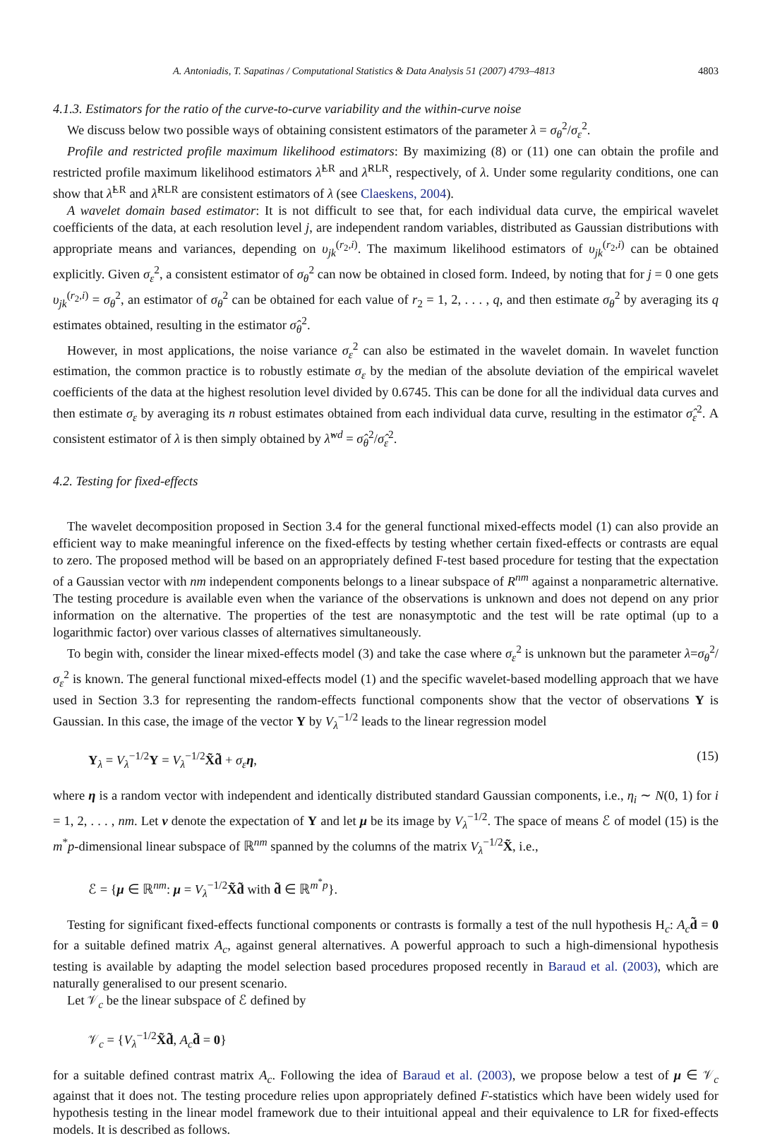A. Antoniadis, T. Sapatinas / Computational Statistics & Data Analysis 51 (2007) 4793–4813 4803
4.1.3. Estimators for the ratio of the curve-to-curve variability and the within-curve noise
We discuss below two possible ways of obtaining consistent estimators of the parameter λ = σ<sub>θ</sub><sup>2</sup>/σ<sub>ε</sub><sup>2</sup>.
Profile and restricted profile maximum likelihood estimators: By maximizing (8) or (11) one can obtain the profile and restricted profile maximum likelihood estimators λ̂<sup>LR</sup> and λ̂<sup>RLR</sup>, respectively, of λ. Under some regularity conditions, one can show that λ̂<sup>LR</sup> and λ̂<sup>RLR</sup> are consistent estimators of λ (see Claeskens, 2004).
A wavelet domain based estimator: It is not difficult to see that, for each individual data curve, the empirical wavelet coefficients of the data, at each resolution level j, are independent random variables, distributed as Gaussian distributions with appropriate means and variances, depending on υ<sub>jk</sub><sup>(r<sub>2</sub>,i)</sup>. The maximum likelihood estimators of υ<sub>jk</sub><sup>(r<sub>2</sub>,i)</sup> can be obtained explicitly. Given σ<sub>ε</sub><sup>2</sup>, a consistent estimator of σ<sub>θ</sub><sup>2</sup> can now be obtained in closed form. Indeed, by noting that for j = 0 one gets υ<sub>jk</sub><sup>(r<sub>2</sub>,i)</sup> = σ<sub>θ</sub><sup>2</sup>, an estimator of σ<sub>θ</sub><sup>2</sup> can be obtained for each value of r<sub>2</sub> = 1, 2, . . . , q, and then estimate σ<sub>θ</sub><sup>2</sup> by averaging its q estimates obtained, resulting in the estimator σ̂<sub>θ</sub><sup>2</sup>.
However, in most applications, the noise variance σ<sub>ε</sub><sup>2</sup> can also be estimated in the wavelet domain. In wavelet function estimation, the common practice is to robustly estimate σ<sub>ε</sub> by the median of the absolute deviation of the empirical wavelet coefficients of the data at the highest resolution level divided by 0.6745. This can be done for all the individual data curves and then estimate σ<sub>ε</sub> by averaging its n robust estimates obtained from each individual data curve, resulting in the estimator σ̂<sub>ε</sub><sup>2</sup>. A consistent estimator of λ is then simply obtained by λ̂<sup>wd</sup> = σ̂<sub>θ</sub><sup>2</sup>/σ̂<sub>ε</sub><sup>2</sup>.
4.2. Testing for fixed-effects
The wavelet decomposition proposed in Section 3.4 for the general functional mixed-effects model (1) can also provide an efficient way to make meaningful inference on the fixed-effects by testing whether certain fixed-effects or contrasts are equal to zero. The proposed method will be based on an appropriately defined F-test based procedure for testing that the expectation of a Gaussian vector with nm independent components belongs to a linear subspace of R<sup>nm</sup> against a nonparametric alternative. The testing procedure is available even when the variance of the observations is unknown and does not depend on any prior information on the alternative. The properties of the test are nonasymptotic and the test will be rate optimal (up to a logarithmic factor) over various classes of alternatives simultaneously.
To begin with, consider the linear mixed-effects model (3) and take the case where σ<sub>ε</sub><sup>2</sup> is unknown but the parameter λ=σ<sub>θ</sub><sup>2</sup>/σ<sub>ε</sub><sup>2</sup> is known. The general functional mixed-effects model (1) and the specific wavelet-based modelling approach that we have used in Section 3.3 for representing the random-effects functional components show that the vector of observations Y is Gaussian. In this case, the image of the vector Y by V<sub>λ</sub><sup>−1/2</sup> leads to the linear regression model
Y<sub>λ</sub> = V<sub>λ</sub><sup>−1/2</sup>Y = V<sub>λ</sub><sup>−1/2</sup>X̃d̃ + σ<sub>ε</sub>η, (15)
where η is a random vector with independent and identically distributed standard Gaussian components, i.e., η<sub>i</sub> ∼ N(0, 1) for i = 1, 2, . . . , nm. Let v denote the expectation of Y and let μ be its image by V<sub>λ</sub><sup>−1/2</sup>. The space of means ℰ of model (15) is the m<sup>*</sup>p-dimensional linear subspace of ℝ<sup>nm</sup> spanned by the columns of the matrix V<sub>λ</sub><sup>−1/2</sup>X̃, i.e.,
ℰ = {μ ∈ ℝ<sup>nm</sup>: μ = V<sub>λ</sub><sup>−1/2</sup>X̃d̃ with d̃ ∈ ℝ<sup>m<sup>*</sup>p</sup>}.
Testing for significant fixed-effects functional components or contrasts is formally a test of the null hypothesis H<sub>c</sub>: A<sub>c</sub>d̃ = 0 for a suitable defined matrix A<sub>c</sub>, against general alternatives. A powerful approach to such a high-dimensional hypothesis testing is available by adapting the model selection based procedures proposed recently in Baraud et al. (2003), which are naturally generalised to our present scenario.
Let 𝒱<sub>c</sub> be the linear subspace of ℰ defined by
𝒱<sub>c</sub> = {V<sub>λ</sub><sup>−1/2</sup>X̃d̃, A<sub>c</sub>d̃ = 0}
for a suitable defined contrast matrix A<sub>c</sub>. Following the idea of Baraud et al. (2003), we propose below a test of μ ∈ 𝒱<sub>c</sub> against that it does not. The testing procedure relies upon appropriately defined F-statistics which have been widely used for hypothesis testing in the linear model framework due to their intuitional appeal and their equivalence to LR for fixed-effects models. It is described as follows.